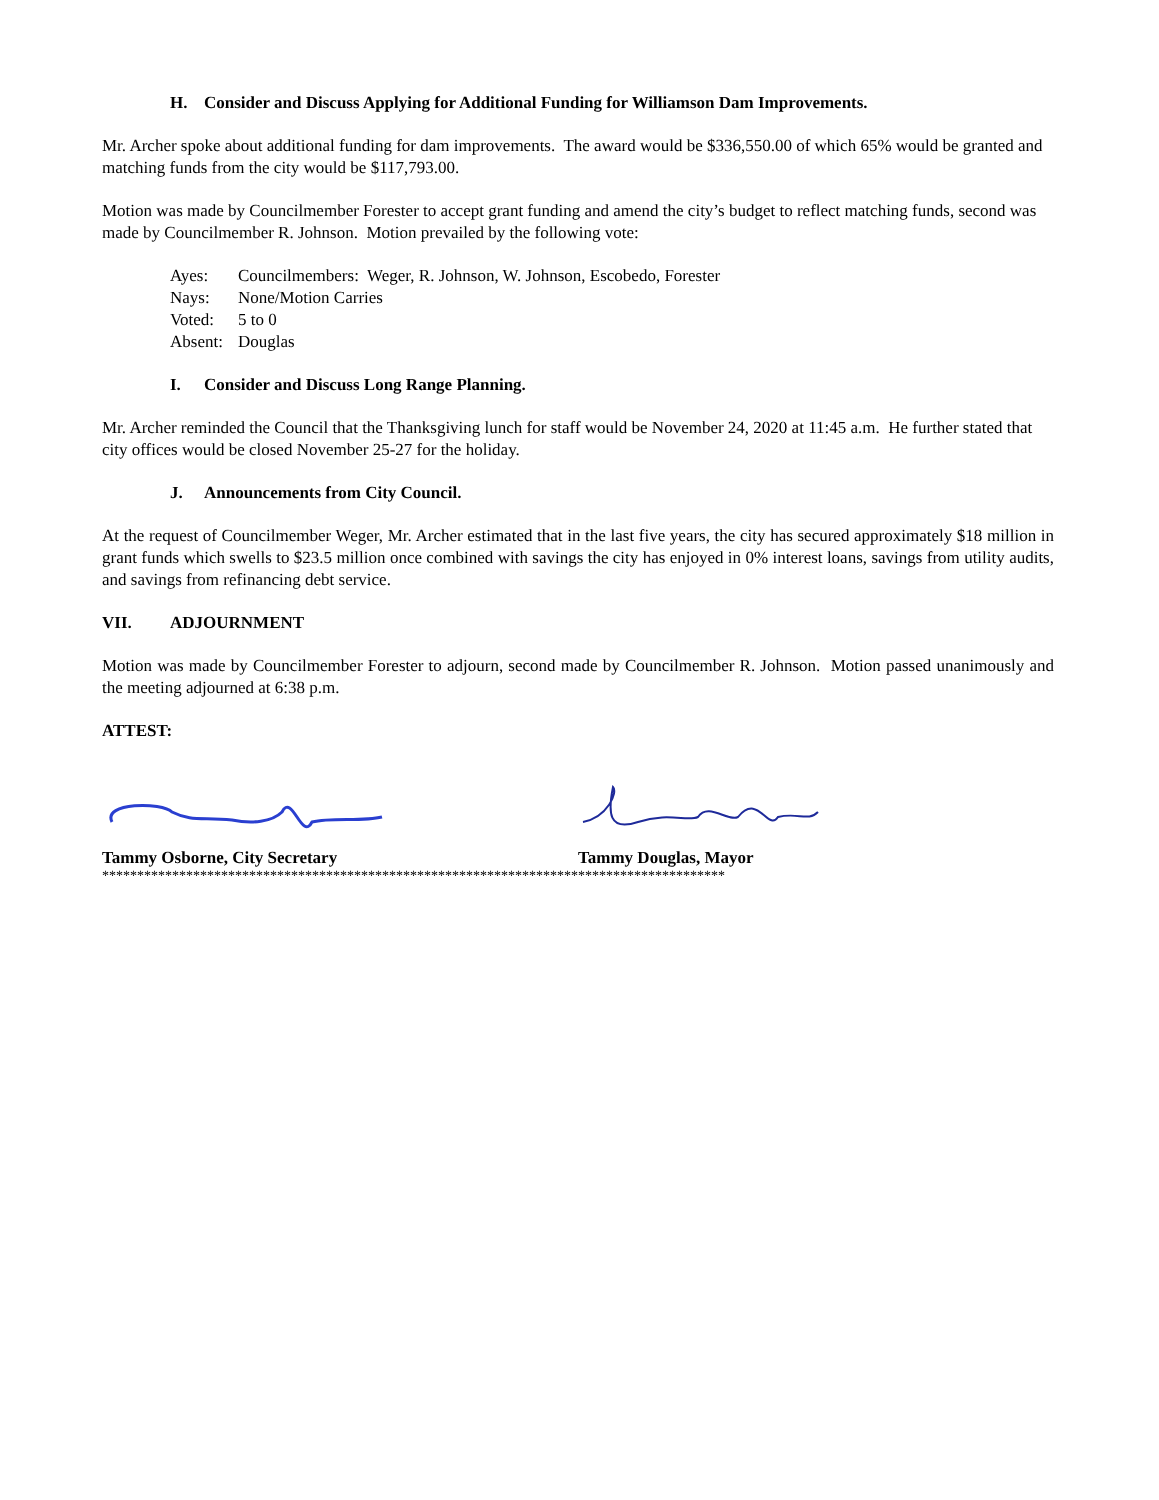H. Consider and Discuss Applying for Additional Funding for Williamson Dam Improvements.
Mr. Archer spoke about additional funding for dam improvements. The award would be $336,550.00 of which 65% would be granted and matching funds from the city would be $117,793.00.
Motion was made by Councilmember Forester to accept grant funding and amend the city’s budget to reflect matching funds, second was made by Councilmember R. Johnson. Motion prevailed by the following vote:
Ayes: Councilmembers: Weger, R. Johnson, W. Johnson, Escobedo, Forester
Nays: None/Motion Carries
Voted: 5 to 0
Absent: Douglas
I. Consider and Discuss Long Range Planning.
Mr. Archer reminded the Council that the Thanksgiving lunch for staff would be November 24, 2020 at 11:45 a.m. He further stated that city offices would be closed November 25-27 for the holiday.
J. Announcements from City Council.
At the request of Councilmember Weger, Mr. Archer estimated that in the last five years, the city has secured approximately $18 million in grant funds which swells to $23.5 million once combined with savings the city has enjoyed in 0% interest loans, savings from utility audits, and savings from refinancing debt service.
VII. ADJOURNMENT
Motion was made by Councilmember Forester to adjourn, second made by Councilmember R. Johnson. Motion passed unanimously and the meeting adjourned at 6:38 p.m.
ATTEST:
Tammy Osborne, City Secretary Tammy Douglas, Mayor
*****************************************************************************************